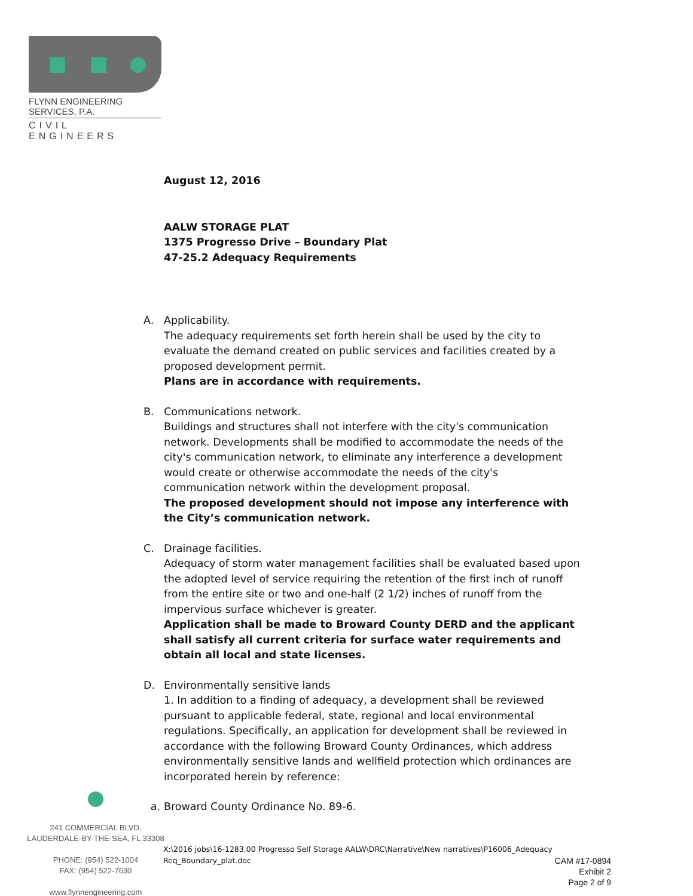FLYNN ENGINEERING SERVICES, P.A.
CIVIL ENGINEERS
August 12, 2016
AALW STORAGE PLAT
1375 Progresso Drive – Boundary Plat
47-25.2 Adequacy Requirements
A. Applicability.
The adequacy requirements set forth herein shall be used by the city to evaluate the demand created on public services and facilities created by a proposed development permit.
Plans are in accordance with requirements.
B. Communications network.
Buildings and structures shall not interfere with the city's communication network. Developments shall be modified to accommodate the needs of the city's communication network, to eliminate any interference a development would create or otherwise accommodate the needs of the city's communication network within the development proposal.
The proposed development should not impose any interference with the City’s communication network.
C. Drainage facilities.
Adequacy of storm water management facilities shall be evaluated based upon the adopted level of service requiring the retention of the first inch of runoff from the entire site or two and one-half (2 1/2) inches of runoff from the impervious surface whichever is greater.
Application shall be made to Broward County DERD and the applicant shall satisfy all current criteria for surface water requirements and obtain all local and state licenses.
D. Environmentally sensitive lands
1. In addition to a finding of adequacy, a development shall be reviewed pursuant to applicable federal, state, regional and local environmental regulations. Specifically, an application for development shall be reviewed in accordance with the following Broward County Ordinances, which address environmentally sensitive lands and wellfield protection which ordinances are incorporated herein by reference:
a. Broward County Ordinance No. 89-6.
241 COMMERCIAL BLVD.
LAUDERDALE-BY-THE-SEA, FL 33308
PHONE: (954) 522-1004
FAX: (954) 522-7630
www.flynnengineering.com
X:\2016 jobs\16-1283.00 Progresso Self Storage AALW\DRC\Narrative\New narratives\P16006_Adequacy
Req_Boundary_plat.doc
CAM #17-0894
Exhibit 2
Page 2 of 9